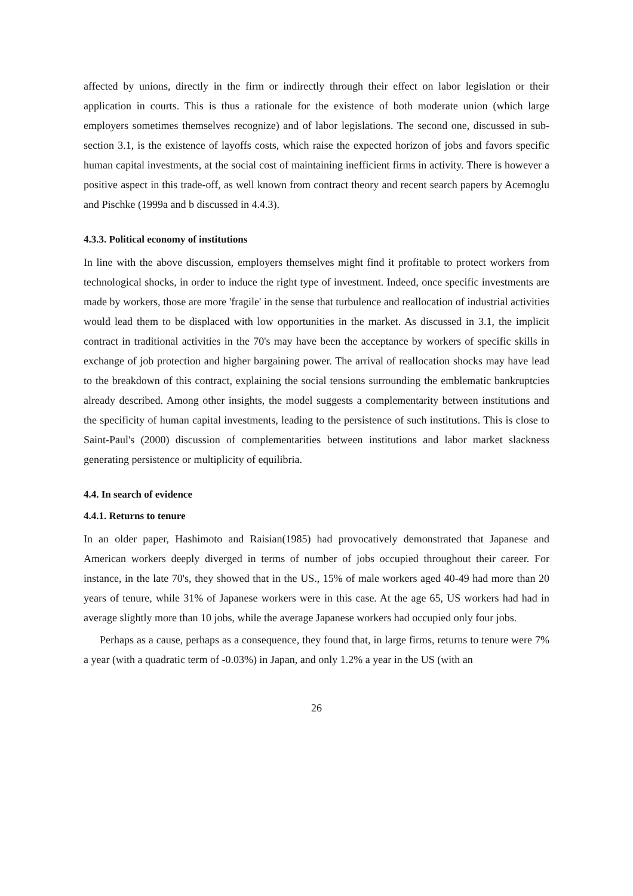affected by unions, directly in the firm or indirectly through their effect on labor legislation or their application in courts. This is thus a rationale for the existence of both moderate union (which large employers sometimes themselves recognize) and of labor legislations. The second one, discussed in sub-section 3.1, is the existence of layoffs costs, which raise the expected horizon of jobs and favors specific human capital investments, at the social cost of maintaining inefficient firms in activity. There is however a positive aspect in this trade-off, as well known from contract theory and recent search papers by Acemoglu and Pischke (1999a and b discussed in 4.4.3).
4.3.3. Political economy of institutions
In line with the above discussion, employers themselves might find it profitable to protect workers from technological shocks, in order to induce the right type of investment. Indeed, once specific investments are made by workers, those are more 'fragile' in the sense that turbulence and reallocation of industrial activities would lead them to be displaced with low opportunities in the market. As discussed in 3.1, the implicit contract in traditional activities in the 70's may have been the acceptance by workers of specific skills in exchange of job protection and higher bargaining power. The arrival of reallocation shocks may have lead to the breakdown of this contract, explaining the social tensions surrounding the emblematic bankruptcies already described. Among other insights, the model suggests a complementarity between institutions and the specificity of human capital investments, leading to the persistence of such institutions. This is close to Saint-Paul's (2000) discussion of complementarities between institutions and labor market slackness generating persistence or multiplicity of equilibria.
4.4. In search of evidence
4.4.1. Returns to tenure
In an older paper, Hashimoto and Raisian(1985) had provocatively demonstrated that Japanese and American workers deeply diverged in terms of number of jobs occupied throughout their career. For instance, in the late 70's, they showed that in the US., 15% of male workers aged 40-49 had more than 20 years of tenure, while 31% of Japanese workers were in this case. At the age 65, US workers had had in average slightly more than 10 jobs, while the average Japanese workers had occupied only four jobs.
Perhaps as a cause, perhaps as a consequence, they found that, in large firms, returns to tenure were 7% a year (with a quadratic term of -0.03%) in Japan, and only 1.2% a year in the US (with an
26